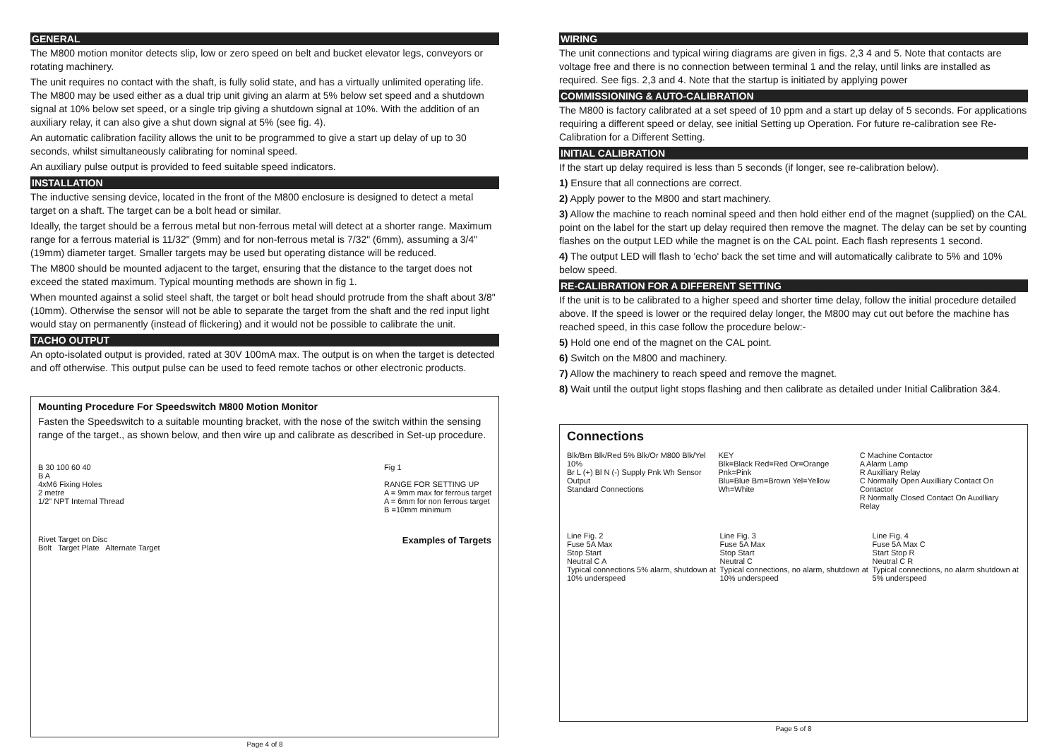GENERAL
The M800 motion monitor detects slip, low or zero speed on belt and bucket elevator legs, conveyors or rotating machinery.
The unit requires no contact with the shaft, is fully solid state, and has a virtually unlimited operating life. The M800 may be used either as a dual trip unit giving an alarm at 5% below set speed and a shutdown signal at 10% below set speed, or a single trip giving a shutdown signal at 10%. With the addition of an auxiliary relay, it can also give a shut down signal at 5% (see fig. 4).
An automatic calibration facility allows the unit to be programmed to give a start up delay of up to 30 seconds, whilst simultaneously calibrating for nominal speed.
An auxiliary pulse output is provided to feed suitable speed indicators.
INSTALLATION
The inductive sensing device, located in the front of the M800 enclosure is designed to detect a metal target on a shaft. The target can be a bolt head or similar.
Ideally, the target should be a ferrous metal but non-ferrous metal will detect at a shorter range. Maximum range for a ferrous material is 11/32" (9mm) and for non-ferrous metal is 7/32" (6mm), assuming a 3/4" (19mm) diameter target. Smaller targets may be used but operating distance will be reduced.
The M800 should be mounted adjacent to the target, ensuring that the distance to the target does not exceed the stated maximum. Typical mounting methods are shown in fig 1.
When mounted against a solid steel shaft, the target or bolt head should protrude from the shaft about 3/8" (10mm). Otherwise the sensor will not be able to separate the target from the shaft and the red input light would stay on permanently (instead of flickering) and it would not be possible to calibrate the unit.
TACHO OUTPUT
An opto-isolated output is provided, rated at 30V 100mA max. The output is on when the target is detected and off otherwise. This output pulse can be used to feed remote tachos or other electronic products.
Mounting Procedure For Speedswitch M800 Motion Monitor
Fasten the Speedswitch to a suitable mounting bracket, with the nose of the switch within the sensing range of the target., as shown below, and then wire up and calibrate as described in Set-up procedure.
B 30 100 60 40
B A
4xM6 Fixing Holes
2 metre
1/2" NPT Internal Thread
Fig 1
RANGE FOR SETTING UP
A = 9mm max for ferrous target
A = 6mm for non ferrous target
B =10mm minimum
Rivet Target on Disc
Bolt Target Plate Alternate Target
Examples of Targets
Page 4 of 8
WIRING
The unit connections and typical wiring diagrams are given in figs. 2,3 4 and 5. Note that contacts are voltage free and there is no connection between terminal 1 and the relay, until links are installed as required. See figs. 2,3 and 4. Note that the startup is initiated by applying power
COMMISSIONING & AUTO-CALIBRATION
The M800 is factory calibrated at a set speed of 10 ppm and a start up delay of 5 seconds. For applications requiring a different speed or delay, see initial Setting up Operation. For future re-calibration see Re-Calibration for a Different Setting.
INITIAL CALIBRATION
If the start up delay required is less than 5 seconds (if longer, see re-calibration below).
1) Ensure that all connections are correct.
2) Apply power to the M800 and start machinery.
3) Allow the machine to reach nominal speed and then hold either end of the magnet (supplied) on the CAL point on the label for the start up delay required then remove the magnet. The delay can be set by counting flashes on the output LED while the magnet is on the CAL point. Each flash represents 1 second.
4) The output LED will flash to 'echo' back the set time and will automatically calibrate to 5% and 10% below speed.
RE-CALIBRATION FOR A DIFFERENT SETTING
If the unit is to be calibrated to a higher speed and shorter time delay, follow the initial procedure detailed above. If the speed is lower or the required delay longer, the M800 may cut out before the machine has reached speed, in this case follow the procedure below:-
5) Hold one end of the magnet on the CAL point.
6) Switch on the M800 and machinery.
7) Allow the machinery to reach speed and remove the magnet.
8) Wait until the output light stops flashing and then calibrate as detailed under Initial Calibration 3&4.
Connections
Blk/Brn Blk/Red 5% Blk/Or M800 Blk/Yel 10%
Br L (+) Bl N (-) Supply Pnk Wh Sensor Output
Standard Connections
KEY
Blk=Black Red=Red Or=Orange Pnk=Pink
Blu=Blue Brn=Brown Yel=Yellow Wh=White
C Machine Contactor
A Alarm Lamp
R Auxilliary Relay
C Normally Open Auxilliary Contact On Contactor
R Normally Closed Contact On Auxilliary Relay
Line Fig. 2
Fuse 5A Max
Stop Start
Neutral C A
Typical connections 5% alarm, shutdown at 10% underspeed
Line Fig. 3
Fuse 5A Max
Stop Start
Neutral C
Typical connections, no alarm, shutdown at 10% underspeed
Line Fig. 4
Fuse 5A Max C
Start Stop R
Neutral C R
Typical connections, no alarm shutdown at 5% underspeed
Page 5 of 8